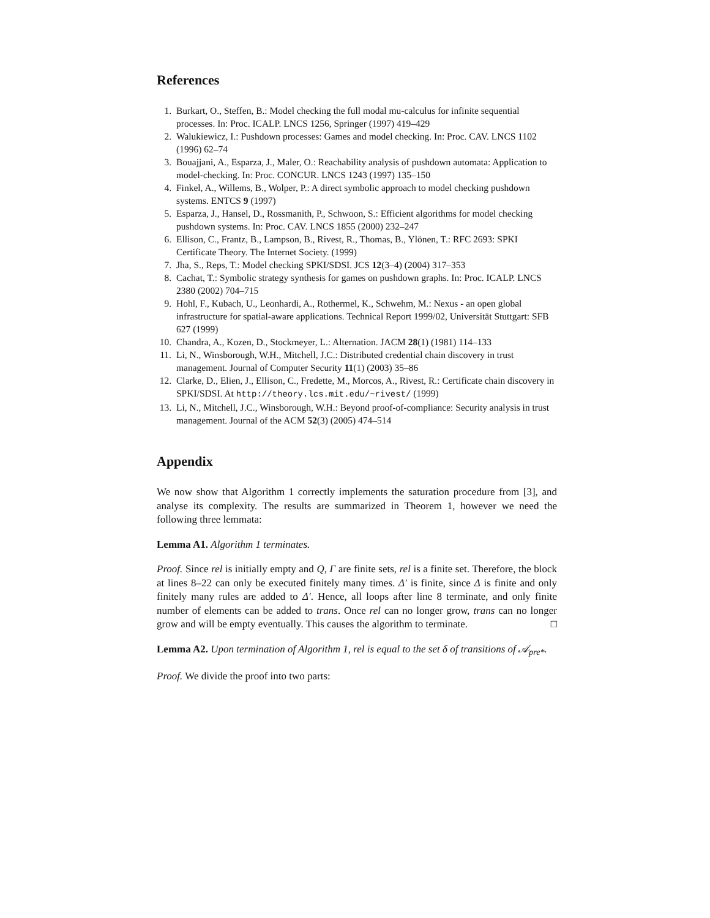References
1. Burkart, O., Steffen, B.: Model checking the full modal mu-calculus for infinite sequential processes. In: Proc. ICALP. LNCS 1256, Springer (1997) 419–429
2. Walukiewicz, I.: Pushdown processes: Games and model checking. In: Proc. CAV. LNCS 1102 (1996) 62–74
3. Bouajjani, A., Esparza, J., Maler, O.: Reachability analysis of pushdown automata: Application to model-checking. In: Proc. CONCUR. LNCS 1243 (1997) 135–150
4. Finkel, A., Willems, B., Wolper, P.: A direct symbolic approach to model checking pushdown systems. ENTCS 9 (1997)
5. Esparza, J., Hansel, D., Rossmanith, P., Schwoon, S.: Efficient algorithms for model checking pushdown systems. In: Proc. CAV. LNCS 1855 (2000) 232–247
6. Ellison, C., Frantz, B., Lampson, B., Rivest, R., Thomas, B., Ylönen, T.: RFC 2693: SPKI Certificate Theory. The Internet Society. (1999)
7. Jha, S., Reps, T.: Model checking SPKI/SDSI. JCS 12(3–4) (2004) 317–353
8. Cachat, T.: Symbolic strategy synthesis for games on pushdown graphs. In: Proc. ICALP. LNCS 2380 (2002) 704–715
9. Hohl, F., Kubach, U., Leonhardi, A., Rothermel, K., Schwehm, M.: Nexus - an open global infrastructure for spatial-aware applications. Technical Report 1999/02, Universität Stuttgart: SFB 627 (1999)
10. Chandra, A., Kozen, D., Stockmeyer, L.: Alternation. JACM 28(1) (1981) 114–133
11. Li, N., Winsborough, W.H., Mitchell, J.C.: Distributed credential chain discovery in trust management. Journal of Computer Security 11(1) (2003) 35–86
12. Clarke, D., Elien, J., Ellison, C., Fredette, M., Morcos, A., Rivest, R.: Certificate chain discovery in SPKI/SDSI. At http://theory.lcs.mit.edu/~rivest/ (1999)
13. Li, N., Mitchell, J.C., Winsborough, W.H.: Beyond proof-of-compliance: Security analysis in trust management. Journal of the ACM 52(3) (2005) 474–514
Appendix
We now show that Algorithm 1 correctly implements the saturation procedure from [3], and analyse its complexity. The results are summarized in Theorem 1, however we need the following three lemmata:
Lemma A1. Algorithm 1 terminates.
Proof. Since rel is initially empty and Q, Γ are finite sets, rel is a finite set. Therefore, the block at lines 8–22 can only be executed finitely many times. Δ′ is finite, since Δ is finite and only finitely many rules are added to Δ′. Hence, all loops after line 8 terminate, and only finite number of elements can be added to trans. Once rel can no longer grow, trans can no longer grow and will be empty eventually. This causes the algorithm to terminate. □
Lemma A2. Upon termination of Algorithm 1, rel is equal to the set δ of transitions of 𝒜<sub>pre*</sub>.
Proof. We divide the proof into two parts: